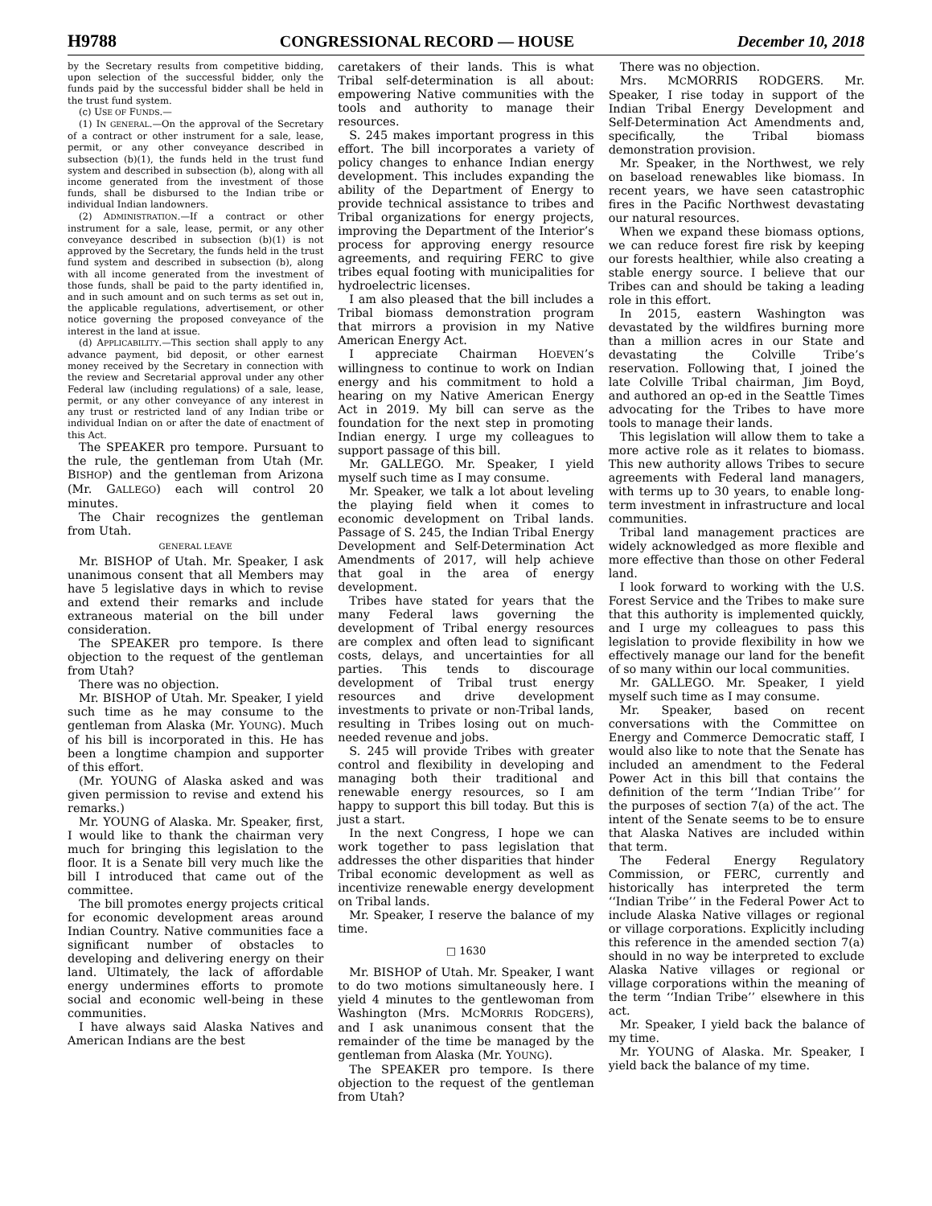H9788 CONGRESSIONAL RECORD — HOUSE December 10, 2018
by the Secretary results from competitive bidding, upon selection of the successful bidder, only the funds paid by the successful bidder shall be held in the trust fund system.
(c) USE OF FUNDS.—
(1) IN GENERAL.—On the approval of the Secretary of a contract or other instrument for a sale, lease, permit, or any other conveyance described in subsection (b)(1), the funds held in the trust fund system and described in subsection (b), along with all income generated from the investment of those funds, shall be disbursed to the Indian tribe or individual Indian landowners.
(2) ADMINISTRATION.—If a contract or other instrument for a sale, lease, permit, or any other conveyance described in subsection (b)(1) is not approved by the Secretary, the funds held in the trust fund system and described in subsection (b), along with all income generated from the investment of those funds, shall be paid to the party identified in, and in such amount and on such terms as set out in, the applicable regulations, advertisement, or other notice governing the proposed conveyance of the interest in the land at issue.
(d) APPLICABILITY.—This section shall apply to any advance payment, bid deposit, or other earnest money received by the Secretary in connection with the review and Secretarial approval under any other Federal law (including regulations) of a sale, lease, permit, or any other conveyance of any interest in any trust or restricted land of any Indian tribe or individual Indian on or after the date of enactment of this Act.
The SPEAKER pro tempore. Pursuant to the rule, the gentleman from Utah (Mr. BISHOP) and the gentleman from Arizona (Mr. GALLEGO) each will control 20 minutes.
The Chair recognizes the gentleman from Utah.
GENERAL LEAVE
Mr. BISHOP of Utah. Mr. Speaker, I ask unanimous consent that all Members may have 5 legislative days in which to revise and extend their remarks and include extraneous material on the bill under consideration.
The SPEAKER pro tempore. Is there objection to the request of the gentleman from Utah?
There was no objection.
Mr. BISHOP of Utah. Mr. Speaker, I yield such time as he may consume to the gentleman from Alaska (Mr. YOUNG). Much of his bill is incorporated in this. He has been a longtime champion and supporter of this effort.
(Mr. YOUNG of Alaska asked and was given permission to revise and extend his remarks.)
Mr. YOUNG of Alaska. Mr. Speaker, first, I would like to thank the chairman very much for bringing this legislation to the floor. It is a Senate bill very much like the bill I introduced that came out of the committee.
The bill promotes energy projects critical for economic development areas around Indian Country. Native communities face a significant number of obstacles to developing and delivering energy on their land. Ultimately, the lack of affordable energy undermines efforts to promote social and economic well-being in these communities.
I have always said Alaska Natives and American Indians are the best
caretakers of their lands. This is what Tribal self-determination is all about: empowering Native communities with the tools and authority to manage their resources.
S. 245 makes important progress in this effort. The bill incorporates a variety of policy changes to enhance Indian energy development. This includes expanding the ability of the Department of Energy to provide technical assistance to tribes and Tribal organizations for energy projects, improving the Department of the Interior’s process for approving energy resource agreements, and requiring FERC to give tribes equal footing with municipalities for hydroelectric licenses.
I am also pleased that the bill includes a Tribal biomass demonstration program that mirrors a provision in my Native American Energy Act.
I appreciate Chairman HOEVEN’s willingness to continue to work on Indian energy and his commitment to hold a hearing on my Native American Energy Act in 2019. My bill can serve as the foundation for the next step in promoting Indian energy. I urge my colleagues to support passage of this bill.
Mr. GALLEGO. Mr. Speaker, I yield myself such time as I may consume.
Mr. Speaker, we talk a lot about leveling the playing field when it comes to economic development on Tribal lands. Passage of S. 245, the Indian Tribal Energy Development and Self-Determination Act Amendments of 2017, will help achieve that goal in the area of energy development.
Tribes have stated for years that the many Federal laws governing the development of Tribal energy resources are complex and often lead to significant costs, delays, and uncertainties for all parties. This tends to discourage development of Tribal trust energy resources and drive development investments to private or non-Tribal lands, resulting in Tribes losing out on much-needed revenue and jobs.
S. 245 will provide Tribes with greater control and flexibility in developing and managing both their traditional and renewable energy resources, so I am happy to support this bill today. But this is just a start.
In the next Congress, I hope we can work together to pass legislation that addresses the other disparities that hinder Tribal economic development as well as incentivize renewable energy development on Tribal lands.
Mr. Speaker, I reserve the balance of my time.
□ 1630
Mr. BISHOP of Utah. Mr. Speaker, I want to do two motions simultaneously here. I yield 4 minutes to the gentlewoman from Washington (Mrs. MCMORRIS RODGERS), and I ask unanimous consent that the remainder of the time be managed by the gentleman from Alaska (Mr. YOUNG).
The SPEAKER pro tempore. Is there objection to the request of the gentleman from Utah?
There was no objection.
Mrs. MCMORRIS RODGERS. Mr. Speaker, I rise today in support of the Indian Tribal Energy Development and Self-Determination Act Amendments and, specifically, the Tribal biomass demonstration provision.
Mr. Speaker, in the Northwest, we rely on baseload renewables like biomass. In recent years, we have seen catastrophic fires in the Pacific Northwest devastating our natural resources.
When we expand these biomass options, we can reduce forest fire risk by keeping our forests healthier, while also creating a stable energy source. I believe that our Tribes can and should be taking a leading role in this effort.
In 2015, eastern Washington was devastated by the wildfires burning more than a million acres in our State and devastating the Colville Tribe’s reservation. Following that, I joined the late Colville Tribal chairman, Jim Boyd, and authored an op-ed in the Seattle Times advocating for the Tribes to have more tools to manage their lands.
This legislation will allow them to take a more active role as it relates to biomass. This new authority allows Tribes to secure agreements with Federal land managers, with terms up to 30 years, to enable long-term investment in infrastructure and local communities.
Tribal land management practices are widely acknowledged as more flexible and more effective than those on other Federal land.
I look forward to working with the U.S. Forest Service and the Tribes to make sure that this authority is implemented quickly, and I urge my colleagues to pass this legislation to provide flexibility in how we effectively manage our land for the benefit of so many within our local communities.
Mr. GALLEGO. Mr. Speaker, I yield myself such time as I may consume.
Mr. Speaker, based on recent conversations with the Committee on Energy and Commerce Democratic staff, I would also like to note that the Senate has included an amendment to the Federal Power Act in this bill that contains the definition of the term ‘‘Indian Tribe’’ for the purposes of section 7(a) of the act. The intent of the Senate seems to be to ensure that Alaska Natives are included within that term.
The Federal Energy Regulatory Commission, or FERC, currently and historically has interpreted the term ‘‘Indian Tribe’’ in the Federal Power Act to include Alaska Native villages or regional or village corporations. Explicitly including this reference in the amended section 7(a) should in no way be interpreted to exclude Alaska Native villages or regional or village corporations within the meaning of the term ‘‘Indian Tribe’’ elsewhere in this act.
Mr. Speaker, I yield back the balance of my time.
Mr. YOUNG of Alaska. Mr. Speaker, I yield back the balance of my time.